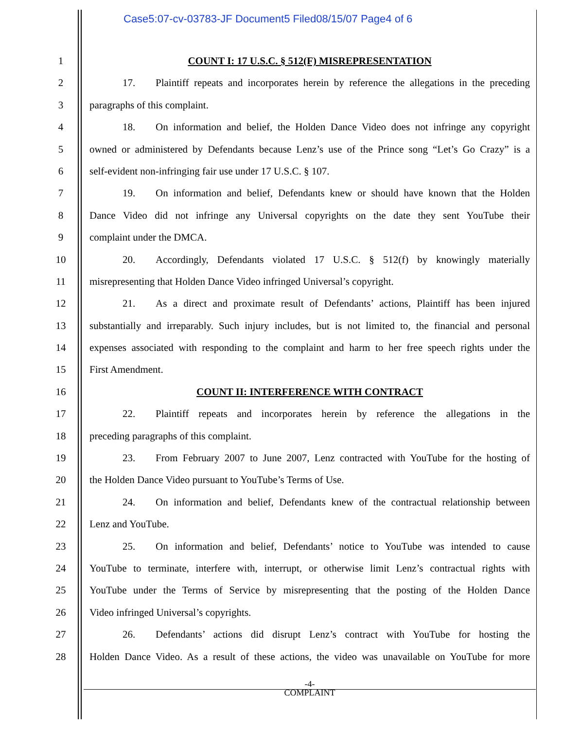Case5:07-cv-03783-JF Document5 Filed08/15/07 Page4 of 6
1 COUNT I: 17 U.S.C. § 512(F) MISREPRESENTATION
2 17. Plaintiff repeats and incorporates herein by reference the allegations in the preceding
3 paragraphs of this complaint.
4 18. On information and belief, the Holden Dance Video does not infringe any copyright
5 owned or administered by Defendants because Lenz’s use of the Prince song “Let’s Go Crazy” is a
6 self-evident non-infringing fair use under 17 U.S.C. § 107.
7 19. On information and belief, Defendants knew or should have known that the Holden
8 Dance Video did not infringe any Universal copyrights on the date they sent YouTube their
9 complaint under the DMCA.
10 20. Accordingly, Defendants violated 17 U.S.C. § 512(f) by knowingly materially
11 misrepresenting that Holden Dance Video infringed Universal’s copyright.
12 21. As a direct and proximate result of Defendants’ actions, Plaintiff has been injured
13 substantially and irreparably. Such injury includes, but is not limited to, the financial and personal
14 expenses associated with responding to the complaint and harm to her free speech rights under the
15 First Amendment.
16 COUNT II: INTERFERENCE WITH CONTRACT
17 22. Plaintiff repeats and incorporates herein by reference the allegations in the
18 preceding paragraphs of this complaint.
19 23. From February 2007 to June 2007, Lenz contracted with YouTube for the hosting of
20 the Holden Dance Video pursuant to YouTube’s Terms of Use.
21 24. On information and belief, Defendants knew of the contractual relationship between
22 Lenz and YouTube.
23 25. On information and belief, Defendants’ notice to YouTube was intended to cause
24 YouTube to terminate, interfere with, interrupt, or otherwise limit Lenz’s contractual rights with
25 YouTube under the Terms of Service by misrepresenting that the posting of the Holden Dance
26 Video infringed Universal’s copyrights.
27 26. Defendants’ actions did disrupt Lenz’s contract with YouTube for hosting the
28 Holden Dance Video. As a result of these actions, the video was unavailable on YouTube for more
-4-
COMPLAINT